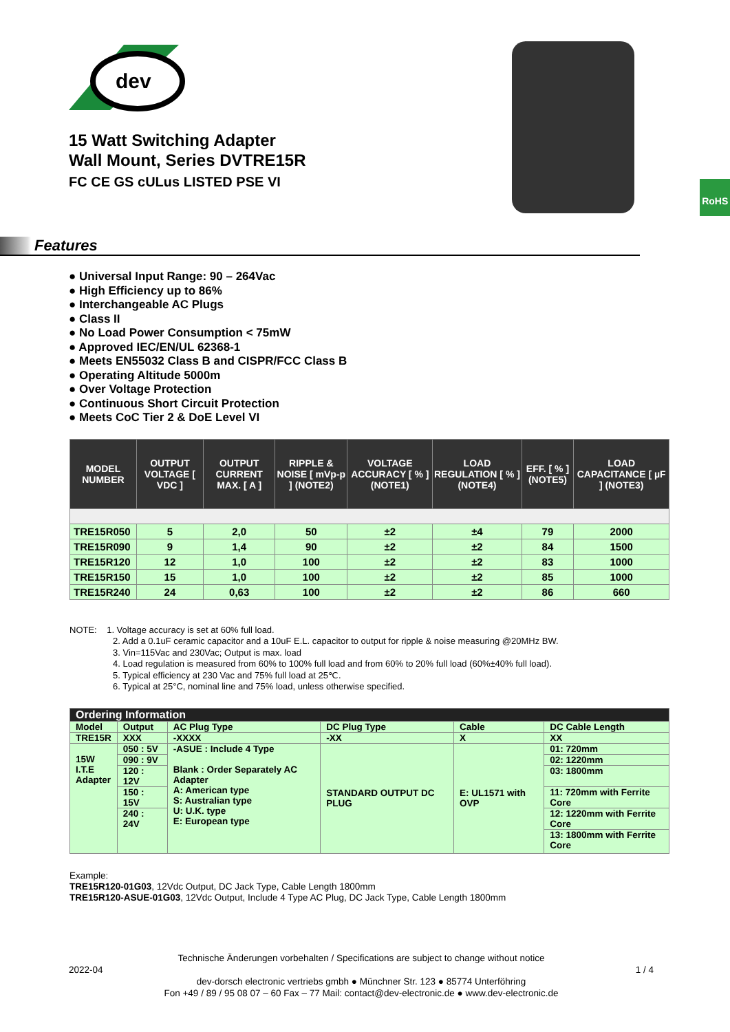dev
15 Watt Switching Adapter
Wall Mount, Series DVTRE15R
FC CE GS cULus LISTED PSE VI
RoHS
Features
● Universal Input Range: 90 – 264Vac
● High Efficiency up to 86%
● Interchangeable AC Plugs
● Class II
● No Load Power Consumption < 75mW
● Approved IEC/EN/UL 62368-1
● Meets EN55032 Class B and CISPR/FCC Class B
● Operating Altitude 5000m
● Over Voltage Protection
● Continuous Short Circuit Protection
● Meets CoC Tier 2 & DoE Level VI
| MODEL NUMBER | OUTPUT VOLTAGE [ VDC ] | OUTPUT CURRENT MAX. [ A ] | RIPPLE & NOISE [ mVp-p ] (NOTE2) | VOLTAGE ACCURACY [ % ] (NOTE1) | LOAD REGULATION [ % ] (NOTE4) | EFF. [ % ] (NOTE5) | LOAD CAPACITANCE [ µF ] (NOTE3) |
| --- | --- | --- | --- | --- | --- | --- | --- |
| TRE15R050 | 5 | 2,0 | 50 | ±2 | ±4 | 79 | 2000 |
| TRE15R090 | 9 | 1,4 | 90 | ±2 | ±2 | 84 | 1500 |
| TRE15R120 | 12 | 1,0 | 100 | ±2 | ±2 | 83 | 1000 |
| TRE15R150 | 15 | 1,0 | 100 | ±2 | ±2 | 85 | 1000 |
| TRE15R240 | 24 | 0,63 | 100 | ±2 | ±2 | 86 | 660 |
NOTE: 1. Voltage accuracy is set at 60% full load.
2. Add a 0.1uF ceramic capacitor and a 10uF E.L. capacitor to output for ripple & noise measuring @20MHz BW.
3. Vin=115Vac and 230Vac; Output is max. load
4. Load regulation is measured from 60% to 100% full load and from 60% to 20% full load (60%±40% full load).
5. Typical efficiency at 230 Vac and 75% full load at 25℃.
6. Typical at 25°C, nominal line and 75% load, unless otherwise specified.
| Ordering Information | | | | | |
| Model | Output | AC Plug Type | DC Plug Type | Cable | DC Cable Length |
| TRE15R | XXX | -XXXX | -XX | X | XX |
| 15W I.T.E Adapter | 050 : 5V | -ASUE : Include 4 Type Blank : Order Separately AC Adapter A: American type S: Australian type U: U.K. type E: European type | STANDARD OUTPUT DC PLUG | E: UL1571 with OVP | 01: 720mm |
| | 090 : 9V | | | | 02: 1220mm |
| | 120 : 12V | | | | 03: 1800mm |
| | 150 : 15V | | | | 11: 720mm with Ferrite Core |
| | 240 : 24V | | | | 12: 1220mm with Ferrite Core |
| | | | | | 13: 1800mm with Ferrite Core |
Example:
TRE15R120-01G03, 12Vdc Output, DC Jack Type, Cable Length 1800mm
TRE15R120-ASUE-01G03, 12Vdc Output, Include 4 Type AC Plug, DC Jack Type, Cable Length 1800mm
Technische Änderungen vorbehalten / Specifications are subject to change without notice
2022-04 1 / 4
dev-dorsch electronic vertriebs gmbh ● Münchner Str. 123 ● 85774 Unterföhring
Fon +49 / 89 / 95 08 07 – 60 Fax – 77 Mail: contact@dev-electronic.de ● www.dev-electronic.de